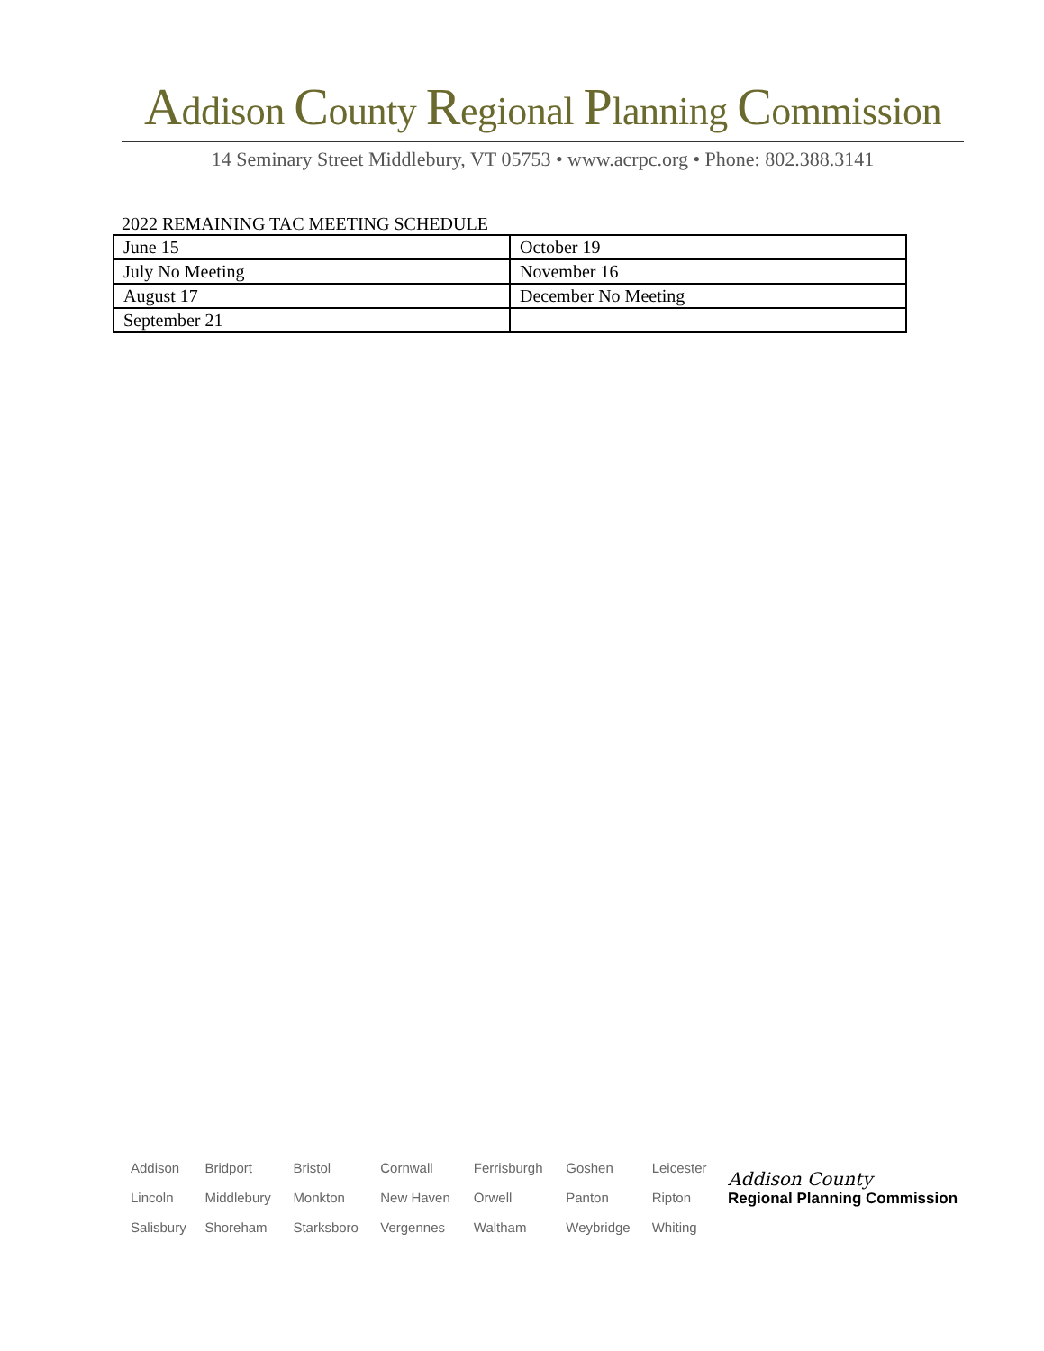Addison County Regional Planning Commission
14 Seminary Street Middlebury, VT 05753 • www.acrpc.org • Phone: 802.388.3141
2022 REMAINING TAC MEETING SCHEDULE
| June 15 | October 19 |
| July No Meeting | November 16 |
| August 17 | December No Meeting |
| September 21 | |
| Addison | Bridport | Bristol | Cornwall | Ferrisburgh | Goshen | Leicester |
| Lincoln | Middlebury | Monkton | New Haven | Orwell | Panton | Ripton |
| Salisbury | Shoreham | Starksboro | Vergennes | Waltham | Weybridge | Whiting |
Addison County
Regional Planning Commission